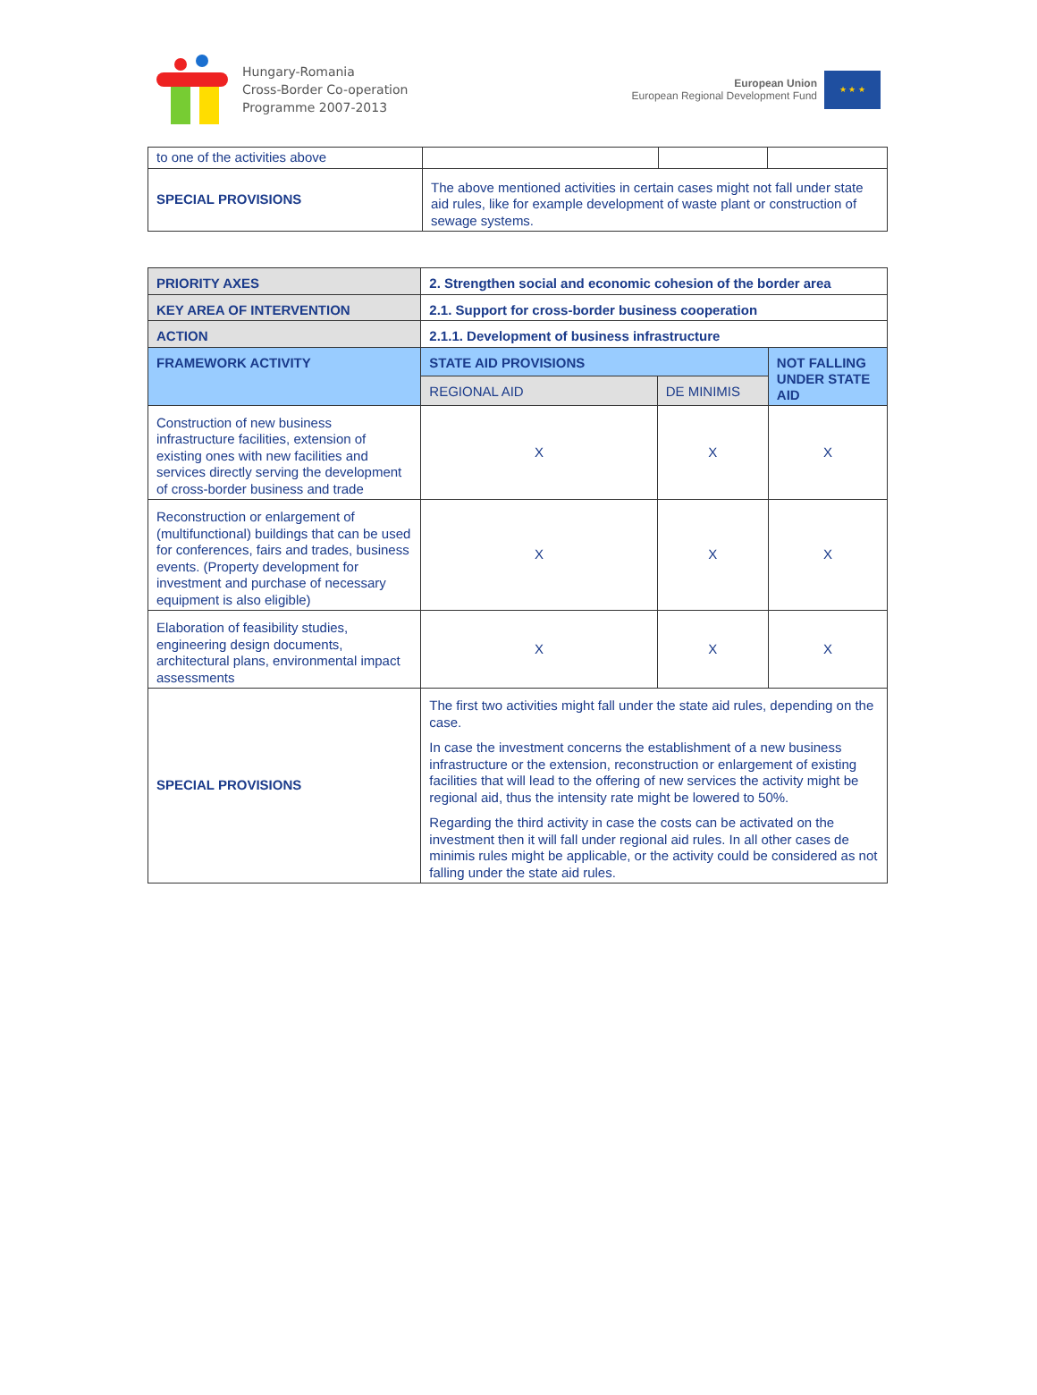Hungary-Romania
Cross-Border Co-operation
Programme 2007-2013
European Union
European Regional Development Fund
★ ★ ★
| to one of the activities above | | | |
| SPECIAL PROVISIONS | The above mentioned activities in certain cases might not fall under state aid rules, like for example development of waste plant or construction of sewage systems. | | |
| PRIORITY AXES | 2. Strengthen social and economic cohesion of the border area | | |
| KEY AREA OF INTERVENTION | 2.1. Support for cross-border business cooperation | | |
| ACTION | 2.1.1. Development of business infrastructure | | |
| FRAMEWORK ACTIVITY | STATE AID PROVISIONS | | NOT FALLING UNDER STATE AID |
| | REGIONAL AID | DE MINIMIS | |
| Construction of new business infrastructure facilities, extension of existing ones with new facilities and services directly serving the development of cross-border business and trade | X | X | X |
| Reconstruction or enlargement of (multifunctional) buildings that can be used for conferences, fairs and trades, business events. (Property development for investment and purchase of necessary equipment is also eligible) | X | X | X |
| Elaboration of feasibility studies, engineering design documents, architectural plans, environmental impact assessments | X | X | X |
| SPECIAL PROVISIONS | The first two activities might fall under the state aid rules, depending on the case. In case the investment concerns the establishment of a new business infrastructure or the extension, reconstruction or enlargement of existing facilities that will lead to the offering of new services the activity might be regional aid, thus the intensity rate might be lowered to 50%. Regarding the third activity in case the costs can be activated on the investment then it will fall under regional aid rules. In all other cases de minimis rules might be applicable, or the activity could be considered as not falling under the state aid rules. | | |